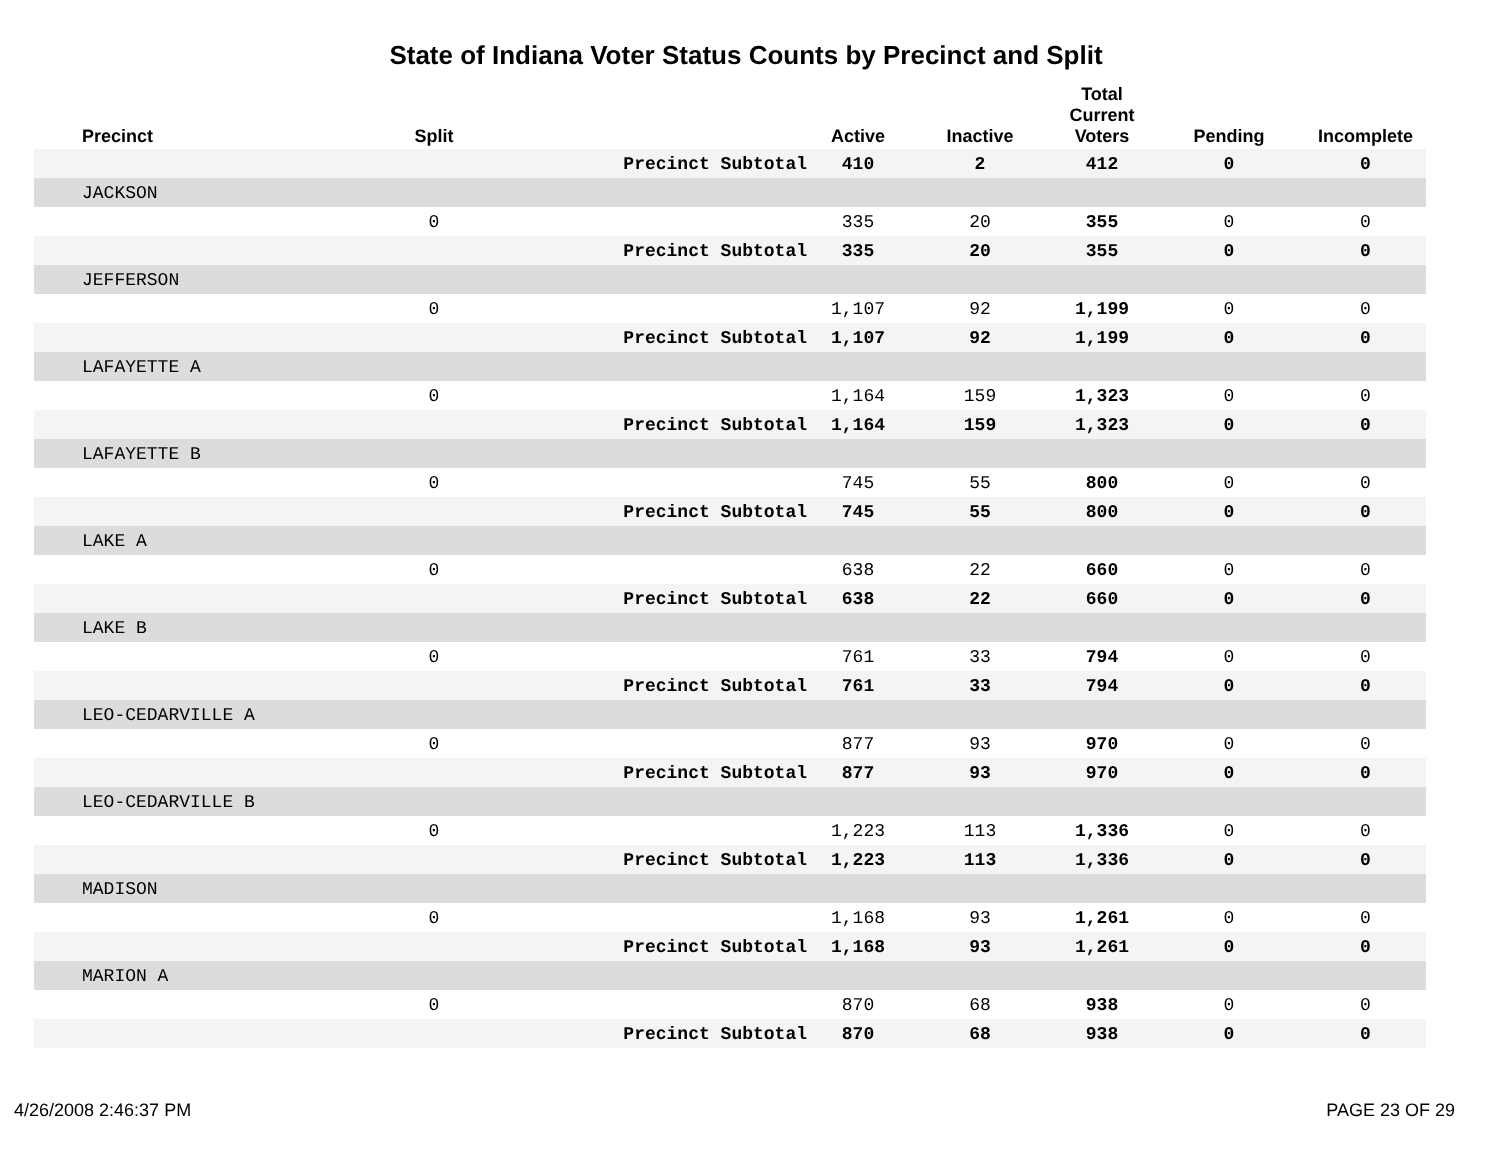State of Indiana Voter Status Counts by Precinct and Split
| Precinct | Split | | Active | Inactive | Total Current Voters | Pending | Incomplete |
| --- | --- | --- | --- | --- | --- | --- | --- |
| | | Precinct Subtotal | 410 | 2 | 412 | 0 | 0 |
| JACKSON | | | | | | | |
| | 0 | | 335 | 20 | 355 | 0 | 0 |
| | | Precinct Subtotal | 335 | 20 | 355 | 0 | 0 |
| JEFFERSON | | | | | | | |
| | 0 | | 1,107 | 92 | 1,199 | 0 | 0 |
| | | Precinct Subtotal | 1,107 | 92 | 1,199 | 0 | 0 |
| LAFAYETTE A | | | | | | | |
| | 0 | | 1,164 | 159 | 1,323 | 0 | 0 |
| | | Precinct Subtotal | 1,164 | 159 | 1,323 | 0 | 0 |
| LAFAYETTE B | | | | | | | |
| | 0 | | 745 | 55 | 800 | 0 | 0 |
| | | Precinct Subtotal | 745 | 55 | 800 | 0 | 0 |
| LAKE A | | | | | | | |
| | 0 | | 638 | 22 | 660 | 0 | 0 |
| | | Precinct Subtotal | 638 | 22 | 660 | 0 | 0 |
| LAKE B | | | | | | | |
| | 0 | | 761 | 33 | 794 | 0 | 0 |
| | | Precinct Subtotal | 761 | 33 | 794 | 0 | 0 |
| LEO-CEDARVILLE A | | | | | | | |
| | 0 | | 877 | 93 | 970 | 0 | 0 |
| | | Precinct Subtotal | 877 | 93 | 970 | 0 | 0 |
| LEO-CEDARVILLE B | | | | | | | |
| | 0 | | 1,223 | 113 | 1,336 | 0 | 0 |
| | | Precinct Subtotal | 1,223 | 113 | 1,336 | 0 | 0 |
| MADISON | | | | | | | |
| | 0 | | 1,168 | 93 | 1,261 | 0 | 0 |
| | | Precinct Subtotal | 1,168 | 93 | 1,261 | 0 | 0 |
| MARION A | | | | | | | |
| | 0 | | 870 | 68 | 938 | 0 | 0 |
| | | Precinct Subtotal | 870 | 68 | 938 | 0 | 0 |
4/26/2008 2:46:37 PM PAGE 23 OF 29